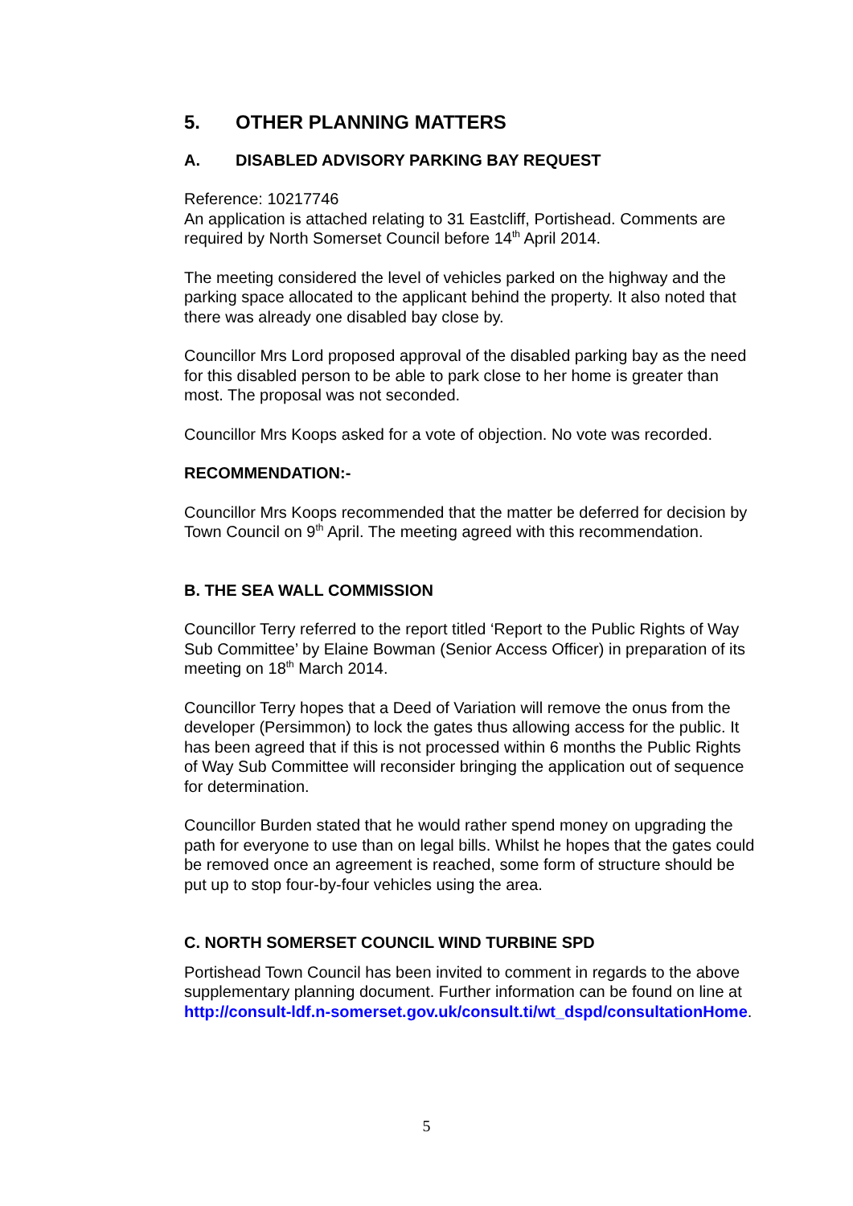5. OTHER PLANNING MATTERS
A. DISABLED ADVISORY PARKING BAY REQUEST
Reference: 10217746
An application is attached relating to 31 Eastcliff, Portishead. Comments are required by North Somerset Council before 14<sup>th</sup> April 2014.
The meeting considered the level of vehicles parked on the highway and the parking space allocated to the applicant behind the property. It also noted that there was already one disabled bay close by.
Councillor Mrs Lord proposed approval of the disabled parking bay as the need for this disabled person to be able to park close to her home is greater than most. The proposal was not seconded.
Councillor Mrs Koops asked for a vote of objection. No vote was recorded.
RECOMMENDATION:-
Councillor Mrs Koops recommended that the matter be deferred for decision by Town Council on 9<sup>th</sup> April. The meeting agreed with this recommendation.
B. THE SEA WALL COMMISSION
Councillor Terry referred to the report titled ‘Report to the Public Rights of Way Sub Committee’ by Elaine Bowman (Senior Access Officer) in preparation of its meeting on 18<sup>th</sup> March 2014.
Councillor Terry hopes that a Deed of Variation will remove the onus from the developer (Persimmon) to lock the gates thus allowing access for the public. It has been agreed that if this is not processed within 6 months the Public Rights of Way Sub Committee will reconsider bringing the application out of sequence for determination.
Councillor Burden stated that he would rather spend money on upgrading the path for everyone to use than on legal bills. Whilst he hopes that the gates could be removed once an agreement is reached, some form of structure should be put up to stop four-by-four vehicles using the area.
C. NORTH SOMERSET COUNCIL WIND TURBINE SPD
Portishead Town Council has been invited to comment in regards to the above supplementary planning document. Further information can be found on line at http://consult-ldf.n-somerset.gov.uk/consult.ti/wt_dspd/consultationHome.
5